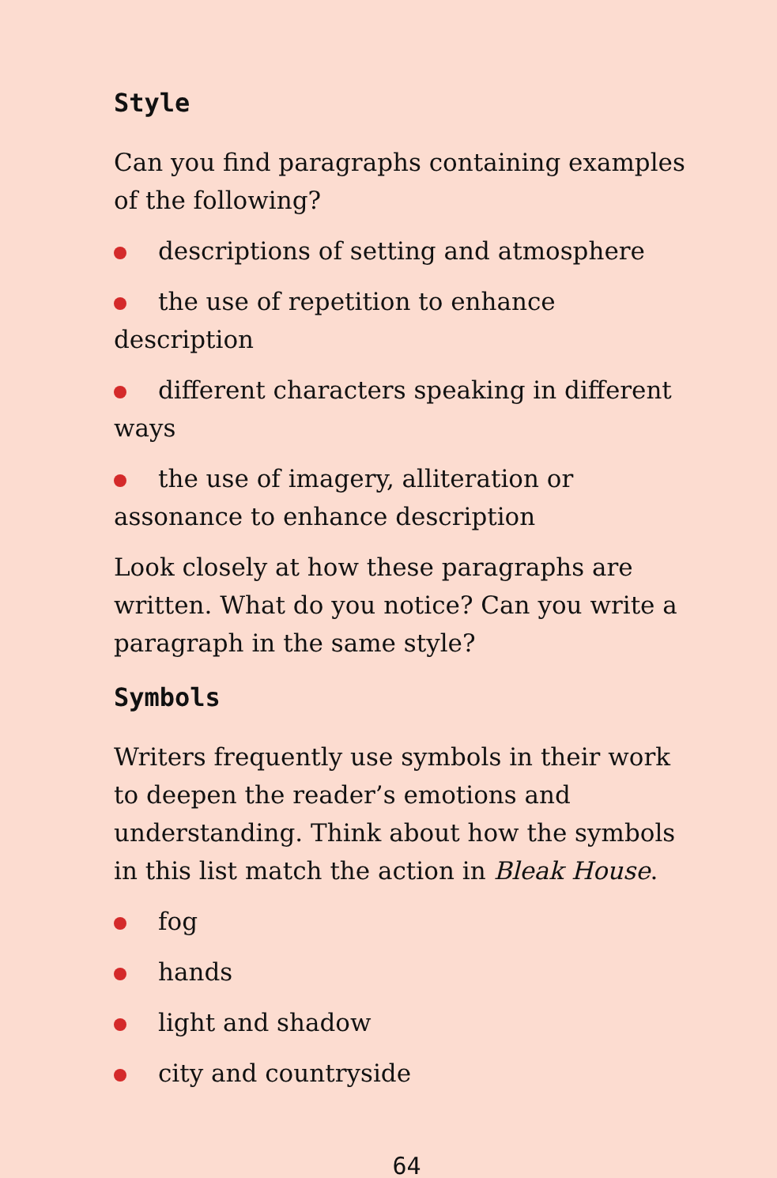Style
Can you find paragraphs containing examples of the following?
descriptions of setting and atmosphere
the use of repetition to enhance description
different characters speaking in different ways
the use of imagery, alliteration or assonance to enhance description
Look closely at how these paragraphs are written. What do you notice? Can you write a paragraph in the same style?
Symbols
Writers frequently use symbols in their work to deepen the reader’s emotions and understanding. Think about how the symbols in this list match the action in Bleak House.
fog
hands
light and shadow
city and countryside
64